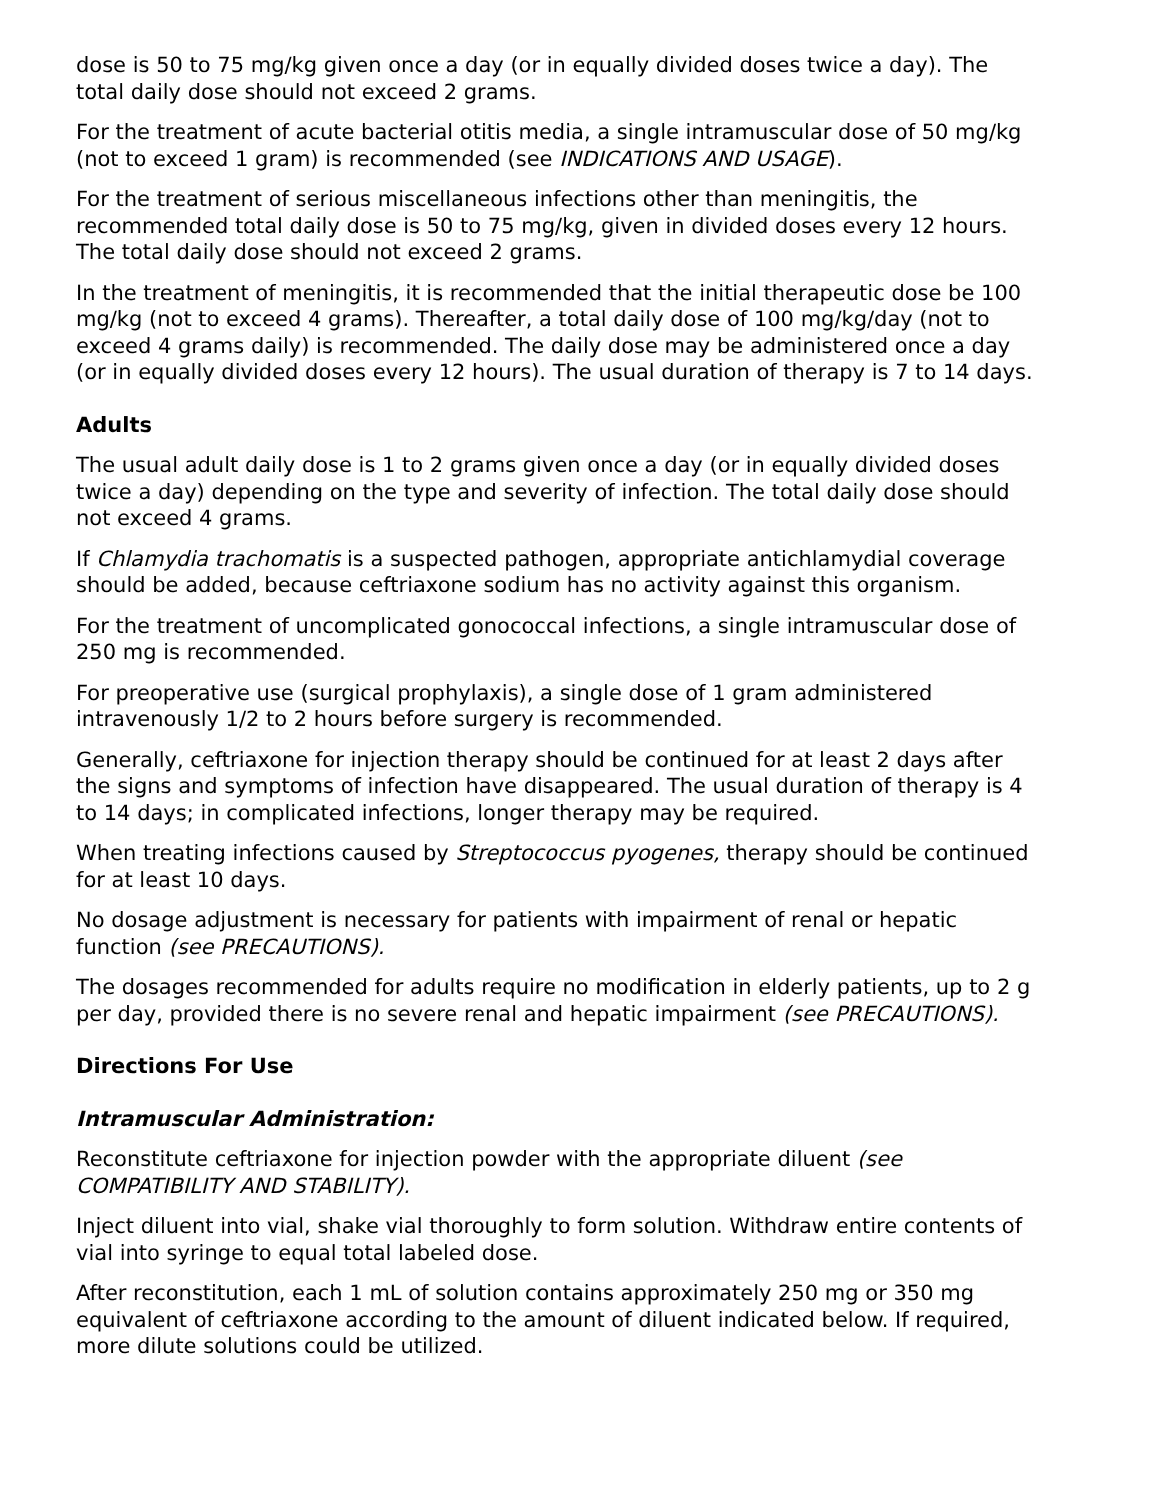dose is 50 to 75 mg/kg given once a day (or in equally divided doses twice a day). The total daily dose should not exceed 2 grams.
For the treatment of acute bacterial otitis media, a single intramuscular dose of 50 mg/kg (not to exceed 1 gram) is recommended (see INDICATIONS AND USAGE).
For the treatment of serious miscellaneous infections other than meningitis, the recommended total daily dose is 50 to 75 mg/kg, given in divided doses every 12 hours. The total daily dose should not exceed 2 grams.
In the treatment of meningitis, it is recommended that the initial therapeutic dose be 100 mg/kg (not to exceed 4 grams). Thereafter, a total daily dose of 100 mg/kg/day (not to exceed 4 grams daily) is recommended. The daily dose may be administered once a day (or in equally divided doses every 12 hours). The usual duration of therapy is 7 to 14 days.
Adults
The usual adult daily dose is 1 to 2 grams given once a day (or in equally divided doses twice a day) depending on the type and severity of infection. The total daily dose should not exceed 4 grams.
If Chlamydia trachomatis is a suspected pathogen, appropriate antichlamydial coverage should be added, because ceftriaxone sodium has no activity against this organism.
For the treatment of uncomplicated gonococcal infections, a single intramuscular dose of 250 mg is recommended.
For preoperative use (surgical prophylaxis), a single dose of 1 gram administered intravenously 1/2 to 2 hours before surgery is recommended.
Generally, ceftriaxone for injection therapy should be continued for at least 2 days after the signs and symptoms of infection have disappeared. The usual duration of therapy is 4 to 14 days; in complicated infections, longer therapy may be required.
When treating infections caused by Streptococcus pyogenes, therapy should be continued for at least 10 days.
No dosage adjustment is necessary for patients with impairment of renal or hepatic function (see PRECAUTIONS).
The dosages recommended for adults require no modification in elderly patients, up to 2 g per day, provided there is no severe renal and hepatic impairment (see PRECAUTIONS).
Directions For Use
Intramuscular Administration:
Reconstitute ceftriaxone for injection powder with the appropriate diluent (see COMPATIBILITY AND STABILITY).
Inject diluent into vial, shake vial thoroughly to form solution. Withdraw entire contents of vial into syringe to equal total labeled dose.
After reconstitution, each 1 mL of solution contains approximately 250 mg or 350 mg equivalent of ceftriaxone according to the amount of diluent indicated below. If required, more dilute solutions could be utilized.